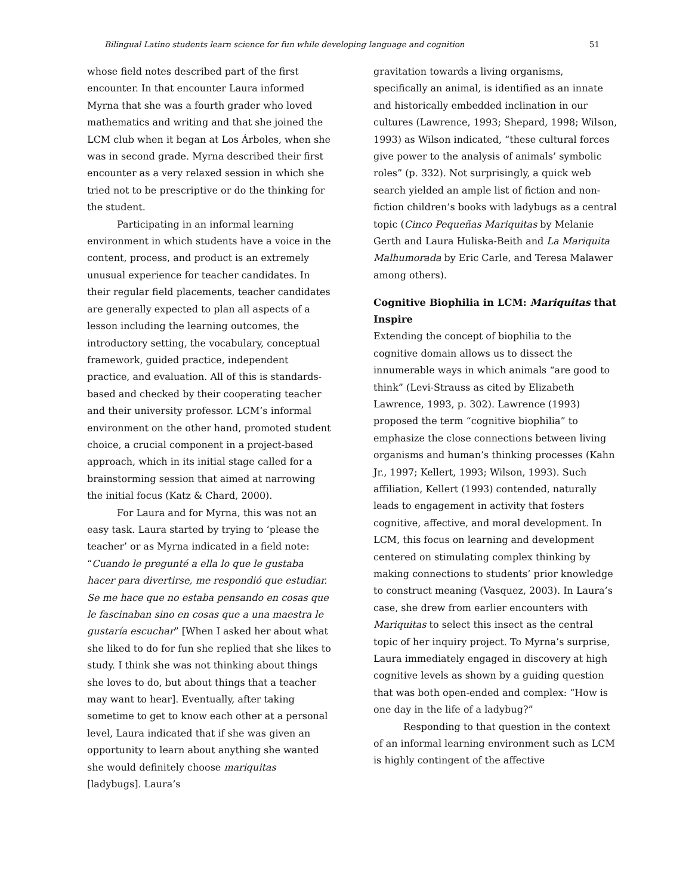Bilingual Latino students learn science for fun while developing language and cognition 51
whose field notes described part of the first encounter. In that encounter Laura informed Myrna that she was a fourth grader who loved mathematics and writing and that she joined the LCM club when it began at Los Árboles, when she was in second grade. Myrna described their first encounter as a very relaxed session in which she tried not to be prescriptive or do the thinking for the student.
Participating in an informal learning environment in which students have a voice in the content, process, and product is an extremely unusual experience for teacher candidates. In their regular field placements, teacher candidates are generally expected to plan all aspects of a lesson including the learning outcomes, the introductory setting, the vocabulary, conceptual framework, guided practice, independent practice, and evaluation. All of this is standards-based and checked by their cooperating teacher and their university professor. LCM’s informal environment on the other hand, promoted student choice, a crucial component in a project-based approach, which in its initial stage called for a brainstorming session that aimed at narrowing the initial focus (Katz & Chard, 2000).
For Laura and for Myrna, this was not an easy task. Laura started by trying to ‘please the teacher’ or as Myrna indicated in a field note: “Cuando le pregunté a ella lo que le gustaba hacer para divertirse, me respondió que estudiar. Se me hace que no estaba pensando en cosas que le fascinaban sino en cosas que a una maestra le gustaría escuchar” [When I asked her about what she liked to do for fun she replied that she likes to study. I think she was not thinking about things she loves to do, but about things that a teacher may want to hear]. Eventually, after taking sometime to get to know each other at a personal level, Laura indicated that if she was given an opportunity to learn about anything she wanted she would definitely choose mariquitas [ladybugs]. Laura’s
gravitation towards a living organisms, specifically an animal, is identified as an innate and historically embedded inclination in our cultures (Lawrence, 1993; Shepard, 1998; Wilson, 1993) as Wilson indicated, “these cultural forces give power to the analysis of animals’ symbolic roles” (p. 332). Not surprisingly, a quick web search yielded an ample list of fiction and non-fiction children’s books with ladybugs as a central topic (Cinco Pequeñas Mariquitas by Melanie Gerth and Laura Huliska-Beith and La Mariquita Malhumorada by Eric Carle, and Teresa Malawer among others).
Cognitive Biophilia in LCM: Mariquitas that Inspire
Extending the concept of biophilia to the cognitive domain allows us to dissect the innumerable ways in which animals “are good to think” (Levi-Strauss as cited by Elizabeth Lawrence, 1993, p. 302). Lawrence (1993) proposed the term “cognitive biophilia” to emphasize the close connections between living organisms and human’s thinking processes (Kahn Jr., 1997; Kellert, 1993; Wilson, 1993). Such affiliation, Kellert (1993) contended, naturally leads to engagement in activity that fosters cognitive, affective, and moral development. In LCM, this focus on learning and development centered on stimulating complex thinking by making connections to students’ prior knowledge to construct meaning (Vasquez, 2003). In Laura’s case, she drew from earlier encounters with Mariquitas to select this insect as the central topic of her inquiry project. To Myrna’s surprise, Laura immediately engaged in discovery at high cognitive levels as shown by a guiding question that was both open-ended and complex: “How is one day in the life of a ladybug?”
Responding to that question in the context of an informal learning environment such as LCM is highly contingent of the affective